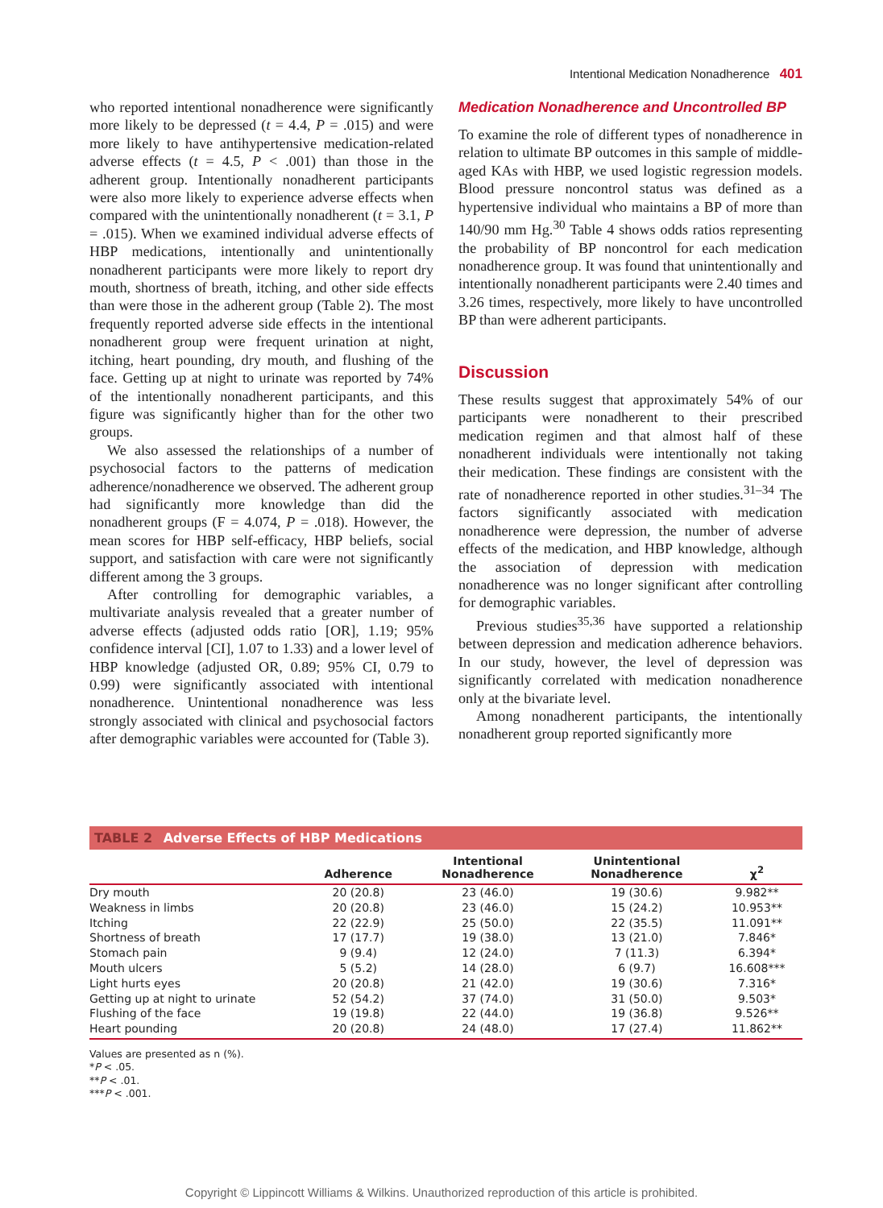Intentional Medication Nonadherence 401
who reported intentional nonadherence were significantly more likely to be depressed (t = 4.4, P = .015) and were more likely to have antihypertensive medication-related adverse effects (t = 4.5, P < .001) than those in the adherent group. Intentionally nonadherent participants were also more likely to experience adverse effects when compared with the unintentionally nonadherent (t = 3.1, P = .015). When we examined individual adverse effects of HBP medications, intentionally and unintentionally nonadherent participants were more likely to report dry mouth, shortness of breath, itching, and other side effects than were those in the adherent group (Table 2). The most frequently reported adverse side effects in the intentional nonadherent group were frequent urination at night, itching, heart pounding, dry mouth, and flushing of the face. Getting up at night to urinate was reported by 74% of the intentionally nonadherent participants, and this figure was significantly higher than for the other two groups.
We also assessed the relationships of a number of psychosocial factors to the patterns of medication adherence/nonadherence we observed. The adherent group had significantly more knowledge than did the nonadherent groups (F = 4.074, P = .018). However, the mean scores for HBP self-efficacy, HBP beliefs, social support, and satisfaction with care were not significantly different among the 3 groups.
After controlling for demographic variables, a multivariate analysis revealed that a greater number of adverse effects (adjusted odds ratio [OR], 1.19; 95% confidence interval [CI], 1.07 to 1.33) and a lower level of HBP knowledge (adjusted OR, 0.89; 95% CI, 0.79 to 0.99) were significantly associated with intentional nonadherence. Unintentional nonadherence was less strongly associated with clinical and psychosocial factors after demographic variables were accounted for (Table 3).
Medication Nonadherence and Uncontrolled BP
To examine the role of different types of nonadherence in relation to ultimate BP outcomes in this sample of middle-aged KAs with HBP, we used logistic regression models. Blood pressure noncontrol status was defined as a hypertensive individual who maintains a BP of more than 140/90 mm Hg.<sup>30</sup> Table 4 shows odds ratios representing the probability of BP noncontrol for each medication nonadherence group. It was found that unintentionally and intentionally nonadherent participants were 2.40 times and 3.26 times, respectively, more likely to have uncontrolled BP than were adherent participants.
Discussion
These results suggest that approximately 54% of our participants were nonadherent to their prescribed medication regimen and that almost half of these nonadherent individuals were intentionally not taking their medication. These findings are consistent with the rate of nonadherence reported in other studies.<sup>31–34</sup> The factors significantly associated with medication nonadherence were depression, the number of adverse effects of the medication, and HBP knowledge, although the association of depression with medication nonadherence was no longer significant after controlling for demographic variables.
Previous studies<sup>35,36</sup> have supported a relationship between depression and medication adherence behaviors. In our study, however, the level of depression was significantly correlated with medication nonadherence only at the bivariate level.
Among nonadherent participants, the intentionally nonadherent group reported significantly more
TABLE 2 Adverse Effects of HBP Medications
| | Adherence | Intentional Nonadherence | Unintentional Nonadherence | χ<sup>2</sup> |
| --- | --- | --- | --- | --- |
| Dry mouth | 20 (20.8) | 23 (46.0) | 19 (30.6) | 9.982** |
| Weakness in limbs | 20 (20.8) | 23 (46.0) | 15 (24.2) | 10.953** |
| Itching | 22 (22.9) | 25 (50.0) | 22 (35.5) | 11.091** |
| Shortness of breath | 17 (17.7) | 19 (38.0) | 13 (21.0) | 7.846* |
| Stomach pain | 9 (9.4) | 12 (24.0) | 7 (11.3) | 6.394* |
| Mouth ulcers | 5 (5.2) | 14 (28.0) | 6 (9.7) | 16.608*** |
| Light hurts eyes | 20 (20.8) | 21 (42.0) | 19 (30.6) | 7.316* |
| Getting up at night to urinate | 52 (54.2) | 37 (74.0) | 31 (50.0) | 9.503* |
| Flushing of the face | 19 (19.8) | 22 (44.0) | 19 (36.8) | 9.526** |
| Heart pounding | 20 (20.8) | 24 (48.0) | 17 (27.4) | 11.862** |
Values are presented as n (%).
*P < .05.
**P < .01.
***P < .001.
Copyright © Lippincott Williams & Wilkins. Unauthorized reproduction of this article is prohibited.